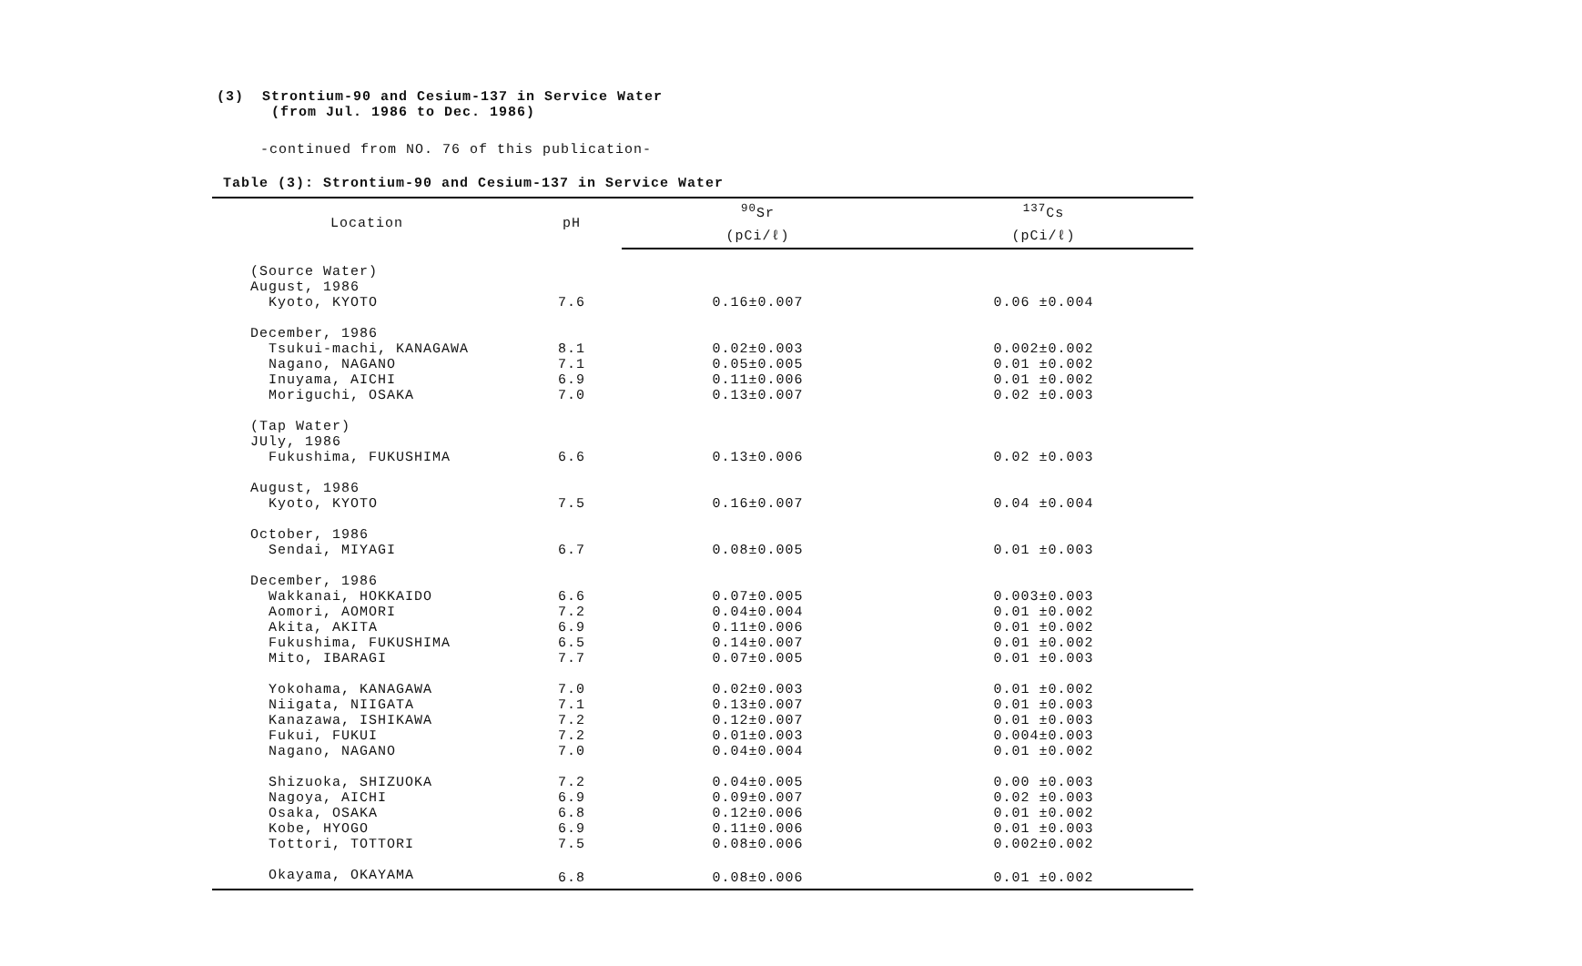(3) Strontium-90 and Cesium-137 in Service Water
(from Jul. 1986 to Dec. 1986)
-continued from NO. 76 of this publication-
Table (3): Strontium-90 and Cesium-137 in Service Water
| Location | pH | <sup>90</sup>Sr | <sup>137</sup>Cs |
| --- | --- | --- | --- |
| | | (pCi/ℓ) | (pCi/ℓ) |
| (Source Water) | | | |
| August, 1986 | | | |
| Kyoto, KYOTO | 7.6 | 0.16±0.007 | 0.06 ±0.004 |
| December, 1986 | | | |
| Tsukui-machi, KANAGAWA | 8.1 | 0.02±0.003 | 0.002±0.002 |
| Nagano, NAGANO | 7.1 | 0.05±0.005 | 0.01 ±0.002 |
| Inuyama, AICHI | 6.9 | 0.11±0.006 | 0.01 ±0.002 |
| Moriguchi, OSAKA | 7.0 | 0.13±0.007 | 0.02 ±0.003 |
| (Tap Water) | | | |
| JUly, 1986 | | | |
| Fukushima, FUKUSHIMA | 6.6 | 0.13±0.006 | 0.02 ±0.003 |
| August, 1986 | | | |
| Kyoto, KYOTO | 7.5 | 0.16±0.007 | 0.04 ±0.004 |
| October, 1986 | | | |
| Sendai, MIYAGI | 6.7 | 0.08±0.005 | 0.01 ±0.003 |
| December, 1986 | | | |
| Wakkanai, HOKKAIDO | 6.6 | 0.07±0.005 | 0.003±0.003 |
| Aomori, AOMORI | 7.2 | 0.04±0.004 | 0.01 ±0.002 |
| Akita, AKITA | 6.9 | 0.11±0.006 | 0.01 ±0.002 |
| Fukushima, FUKUSHIMA | 6.5 | 0.14±0.007 | 0.01 ±0.002 |
| Mito, IBARAGI | 7.7 | 0.07±0.005 | 0.01 ±0.003 |
| Yokohama, KANAGAWA | 7.0 | 0.02±0.003 | 0.01 ±0.002 |
| Niigata, NIIGATA | 7.1 | 0.13±0.007 | 0.01 ±0.003 |
| Kanazawa, ISHIKAWA | 7.2 | 0.12±0.007 | 0.01 ±0.003 |
| Fukui, FUKUI | 7.2 | 0.01±0.003 | 0.004±0.003 |
| Nagano, NAGANO | 7.0 | 0.04±0.004 | 0.01 ±0.002 |
| Shizuoka, SHIZUOKA | 7.2 | 0.04±0.005 | 0.00 ±0.003 |
| Nagoya, AICHI | 6.9 | 0.09±0.007 | 0.02 ±0.003 |
| Osaka, OSAKA | 6.8 | 0.12±0.006 | 0.01 ±0.002 |
| Kobe, HYOGO | 6.9 | 0.11±0.006 | 0.01 ±0.003 |
| Tottori, TOTTORI | 7.5 | 0.08±0.006 | 0.002±0.002 |
| Okayama, OKAYAMA | 6.8 | 0.08±0.006 | 0.01 ±0.002 |